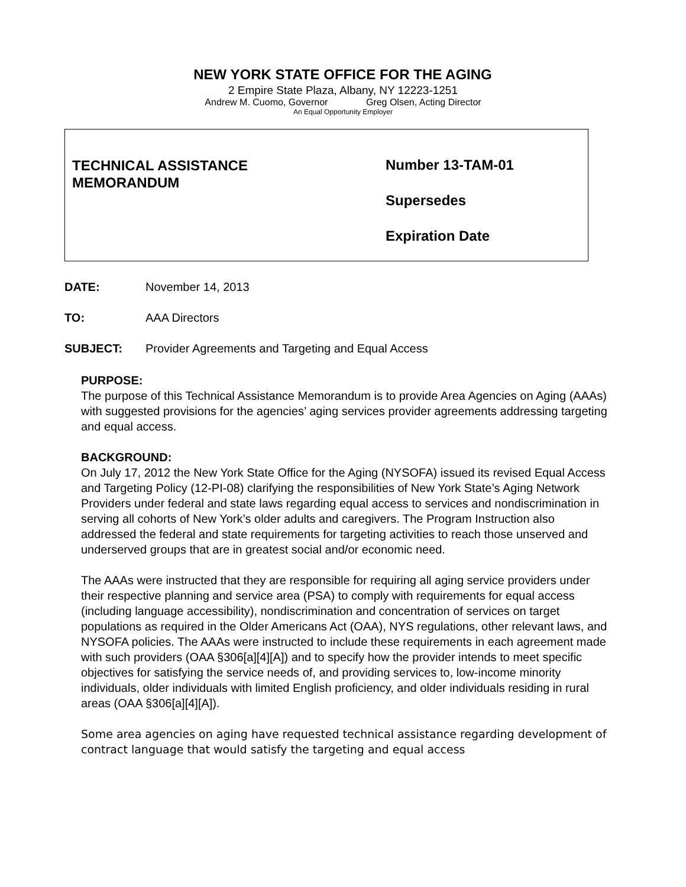NEW YORK STATE OFFICE FOR THE AGING
2 Empire State Plaza, Albany, NY 12223-1251
Andrew M. Cuomo, Governor Greg Olsen, Acting Director
An Equal Opportunity Employer
TECHNICAL ASSISTANCE
MEMORANDUM
Number 13-TAM-01
Supersedes
Expiration Date
DATE: November 14, 2013
TO: AAA Directors
SUBJECT: Provider Agreements and Targeting and Equal Access
PURPOSE:
The purpose of this Technical Assistance Memorandum is to provide Area Agencies on Aging (AAAs) with suggested provisions for the agencies’ aging services provider agreements addressing targeting and equal access.
BACKGROUND:
On July 17, 2012 the New York State Office for the Aging (NYSOFA) issued its revised Equal Access and Targeting Policy (12-PI-08) clarifying the responsibilities of New York State’s Aging Network Providers under federal and state laws regarding equal access to services and nondiscrimination in serving all cohorts of New York’s older adults and caregivers. The Program Instruction also addressed the federal and state requirements for targeting activities to reach those unserved and underserved groups that are in greatest social and/or economic need.
The AAAs were instructed that they are responsible for requiring all aging service providers under their respective planning and service area (PSA) to comply with requirements for equal access (including language accessibility), nondiscrimination and concentration of services on target populations as required in the Older Americans Act (OAA), NYS regulations, other relevant laws, and NYSOFA policies. The AAAs were instructed to include these requirements in each agreement made with such providers (OAA §306[a][4][A]) and to specify how the provider intends to meet specific objectives for satisfying the service needs of, and providing services to, low-income minority individuals, older individuals with limited English proficiency, and older individuals residing in rural areas (OAA §306[a][4][A]).
Some area agencies on aging have requested technical assistance regarding development of contract language that would satisfy the targeting and equal access